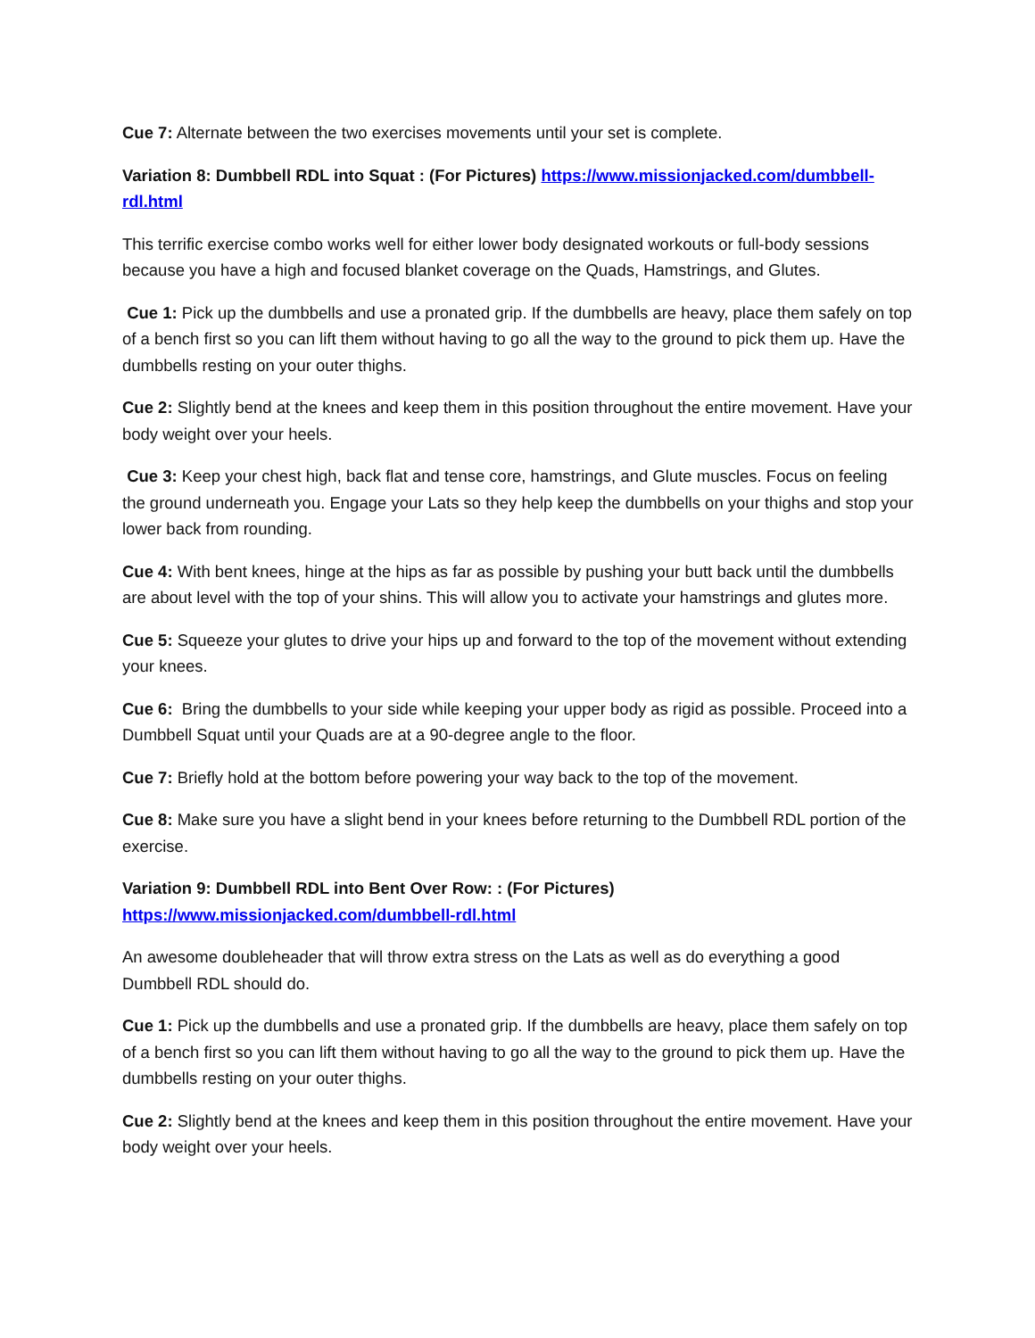Cue 7: Alternate between the two exercises movements until your set is complete.
Variation 8: Dumbbell RDL into Squat : (For Pictures) https://www.missionjacked.com/dumbbell-rdl.html
This terrific exercise combo works well for either lower body designated workouts or full-body sessions because you have a high and focused blanket coverage on the Quads, Hamstrings, and Glutes.
Cue 1: Pick up the dumbbells and use a pronated grip. If the dumbbells are heavy, place them safely on top of a bench first so you can lift them without having to go all the way to the ground to pick them up. Have the dumbbells resting on your outer thighs.
Cue 2: Slightly bend at the knees and keep them in this position throughout the entire movement. Have your body weight over your heels.
Cue 3: Keep your chest high, back flat and tense core, hamstrings, and Glute muscles. Focus on feeling the ground underneath you. Engage your Lats so they help keep the dumbbells on your thighs and stop your lower back from rounding.
Cue 4: With bent knees, hinge at the hips as far as possible by pushing your butt back until the dumbbells are about level with the top of your shins. This will allow you to activate your hamstrings and glutes more.
Cue 5: Squeeze your glutes to drive your hips up and forward to the top of the movement without extending your knees.
Cue 6: Bring the dumbbells to your side while keeping your upper body as rigid as possible. Proceed into a Dumbbell Squat until your Quads are at a 90-degree angle to the floor.
Cue 7: Briefly hold at the bottom before powering your way back to the top of the movement.
Cue 8: Make sure you have a slight bend in your knees before returning to the Dumbbell RDL portion of the exercise.
Variation 9: Dumbbell RDL into Bent Over Row: : (For Pictures)
https://www.missionjacked.com/dumbbell-rdl.html
An awesome doubleheader that will throw extra stress on the Lats as well as do everything a good Dumbbell RDL should do.
Cue 1: Pick up the dumbbells and use a pronated grip. If the dumbbells are heavy, place them safely on top of a bench first so you can lift them without having to go all the way to the ground to pick them up. Have the dumbbells resting on your outer thighs.
Cue 2: Slightly bend at the knees and keep them in this position throughout the entire movement. Have your body weight over your heels.